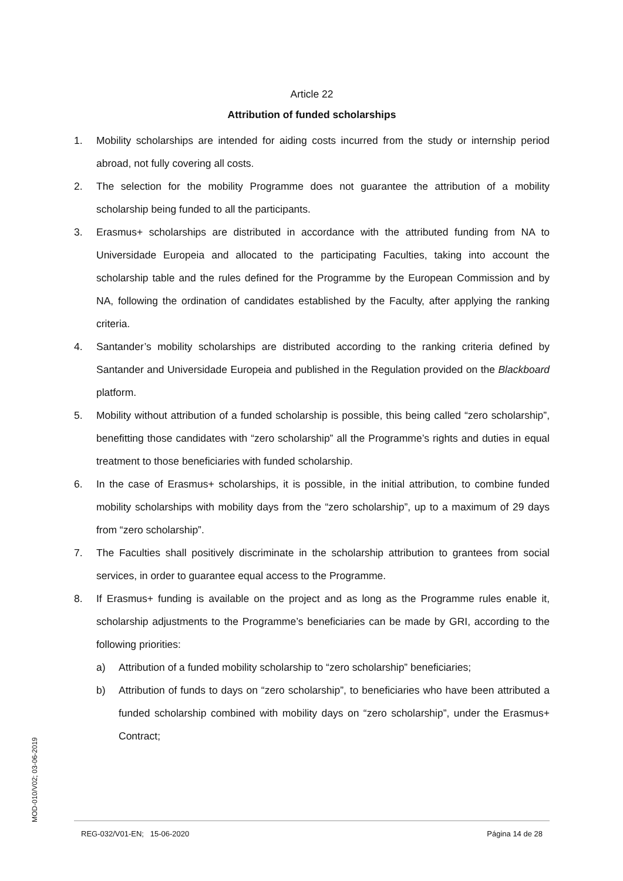Article 22
Attribution of funded scholarships
1. Mobility scholarships are intended for aiding costs incurred from the study or internship period abroad, not fully covering all costs.
2. The selection for the mobility Programme does not guarantee the attribution of a mobility scholarship being funded to all the participants.
3. Erasmus+ scholarships are distributed in accordance with the attributed funding from NA to Universidade Europeia and allocated to the participating Faculties, taking into account the scholarship table and the rules defined for the Programme by the European Commission and by NA, following the ordination of candidates established by the Faculty, after applying the ranking criteria.
4. Santander’s mobility scholarships are distributed according to the ranking criteria defined by Santander and Universidade Europeia and published in the Regulation provided on the Blackboard platform.
5. Mobility without attribution of a funded scholarship is possible, this being called “zero scholarship”, benefitting those candidates with “zero scholarship” all the Programme’s rights and duties in equal treatment to those beneficiaries with funded scholarship.
6. In the case of Erasmus+ scholarships, it is possible, in the initial attribution, to combine funded mobility scholarships with mobility days from the “zero scholarship”, up to a maximum of 29 days from “zero scholarship”.
7. The Faculties shall positively discriminate in the scholarship attribution to grantees from social services, in order to guarantee equal access to the Programme.
8. If Erasmus+ funding is available on the project and as long as the Programme rules enable it, scholarship adjustments to the Programme’s beneficiaries can be made by GRI, according to the following priorities:
a) Attribution of a funded mobility scholarship to “zero scholarship” beneficiaries;
b) Attribution of funds to days on “zero scholarship”, to beneficiaries who have been attributed a funded scholarship combined with mobility days on “zero scholarship”, under the Erasmus+ Contract;
MOD-010/V02; 03-06-2019
REG-032/V01-EN; 15-06-2020 Página 14 de 28